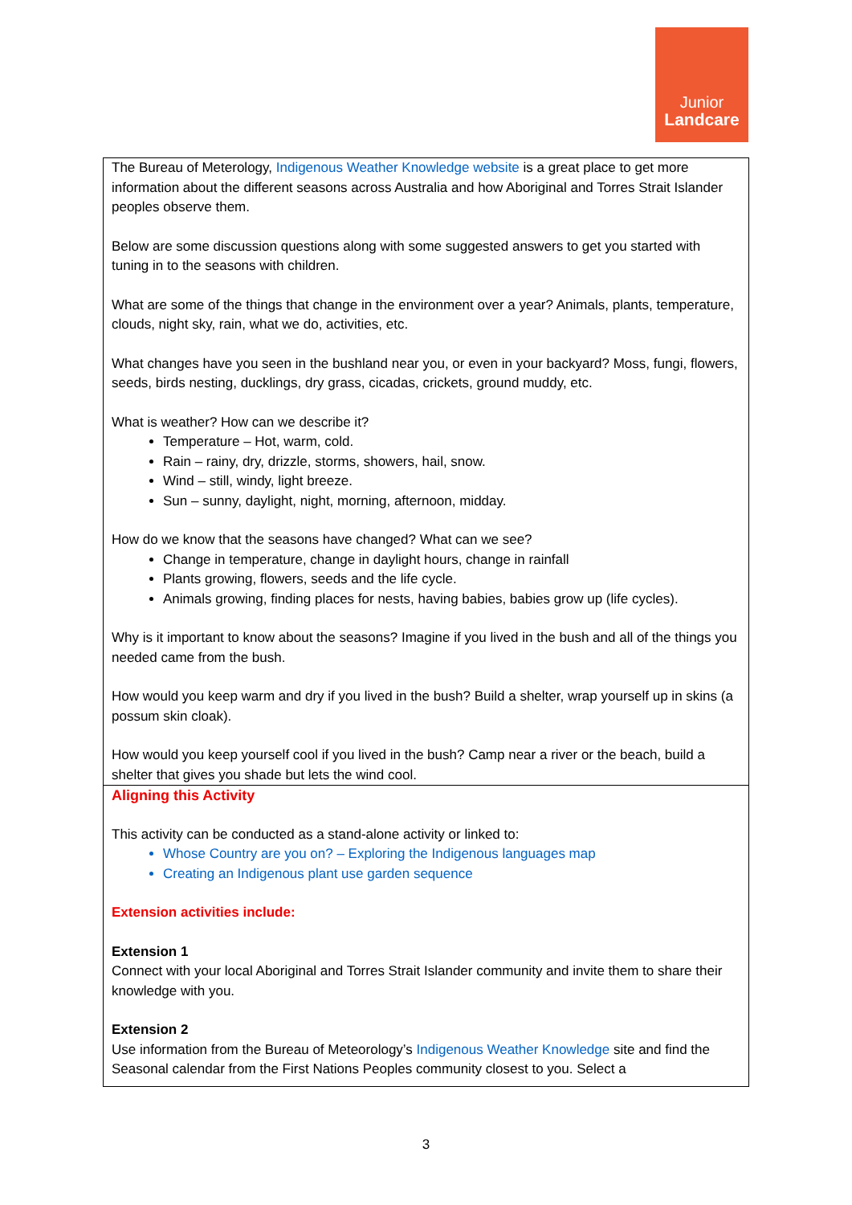Junior
Landcare
| The Bureau of Meterology, Indigenous Weather Knowledge website is a great place to get more information about the different seasons across Australia and how Aboriginal and Torres Strait Islander peoples observe them. Below are some discussion questions along with some suggested answers to get you started with tuning in to the seasons with children. What are some of the things that change in the environment over a year? Animals, plants, temperature, clouds, night sky, rain, what we do, activities, etc. What changes have you seen in the bushland near you, or even in your backyard? Moss, fungi, flowers, seeds, birds nesting, ducklings, dry grass, cicadas, crickets, ground muddy, etc. What is weather? How can we describe it? Temperature – Hot, warm, cold. Rain – rainy, dry, drizzle, storms, showers, hail, snow. Wind – still, windy, light breeze. Sun – sunny, daylight, night, morning, afternoon, midday. How do we know that the seasons have changed? What can we see? Change in temperature, change in daylight hours, change in rainfall Plants growing, flowers, seeds and the life cycle. Animals growing, finding places for nests, having babies, babies grow up (life cycles). Why is it important to know about the seasons? Imagine if you lived in the bush and all of the things you needed came from the bush. How would you keep warm and dry if you lived in the bush? Build a shelter, wrap yourself up in skins (a possum skin cloak). How would you keep yourself cool if you lived in the bush? Camp near a river or the beach, build a shelter that gives you shade but lets the wind cool. |
| Aligning this Activity This activity can be conducted as a stand-alone activity or linked to: Whose Country are you on? – Exploring the Indigenous languages map Creating an Indigenous plant use garden sequence Extension activities include: Extension 1 Connect with your local Aboriginal and Torres Strait Islander community and invite them to share their knowledge with you. Extension 2 Use information from the Bureau of Meteorology’s Indigenous Weather Knowledge site and find the Seasonal calendar from the First Nations Peoples community closest to you. Select a |
3